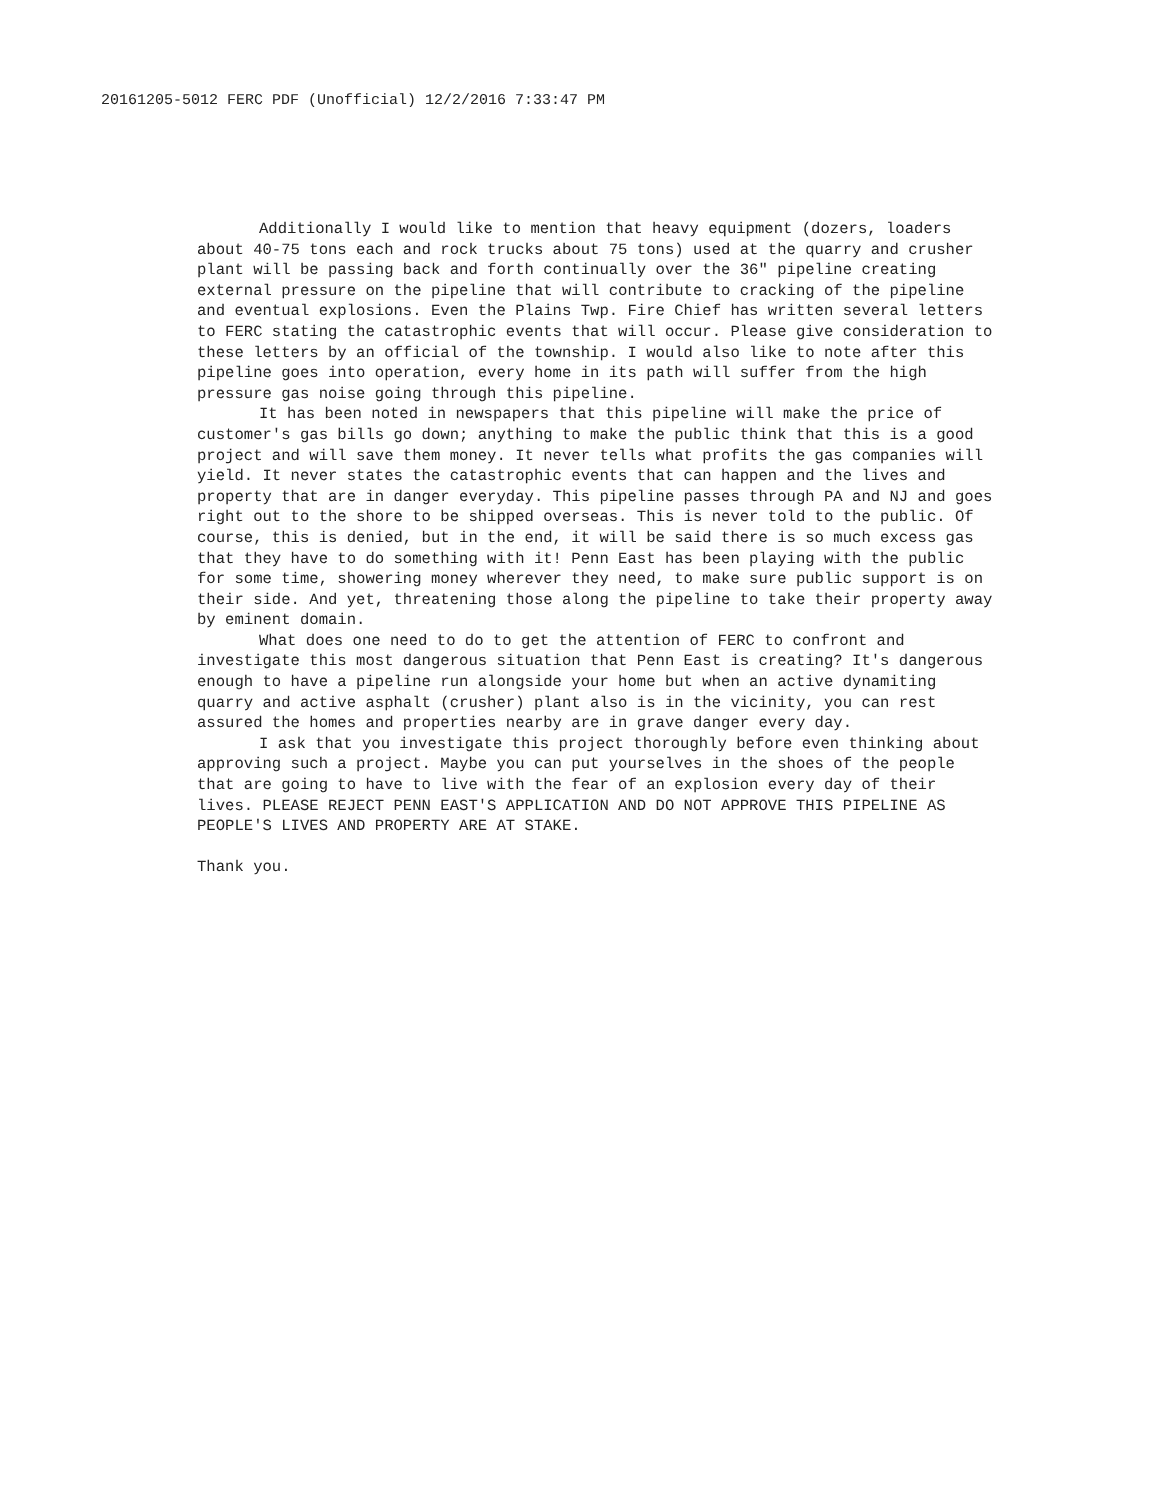20161205-5012 FERC PDF (Unofficial) 12/2/2016 7:33:47 PM
Additionally I would like to mention that heavy equipment (dozers, loaders about 40-75 tons each and rock trucks about 75 tons) used at the quarry and crusher plant will be passing back and forth continually over the 36" pipeline creating external pressure on the pipeline that will contribute to cracking of the pipeline and eventual explosions. Even the Plains Twp. Fire Chief has written several letters to FERC stating the catastrophic events that will occur. Please give consideration to these letters by an official of the township. I would also like to note after this pipeline goes into operation, every home in its path will suffer from the high pressure gas noise going through this pipeline.
It has been noted in newspapers that this pipeline will make the price of customer's gas bills go down; anything to make the public think that this is a good project and will save them money. It never tells what profits the gas companies will yield. It never states the catastrophic events that can happen and the lives and property that are in danger everyday. This pipeline passes through PA and NJ and goes right out to the shore to be shipped overseas. This is never told to the public. Of course, this is denied, but in the end, it will be said there is so much excess gas that they have to do something with it! Penn East has been playing with the public for some time, showering money wherever they need, to make sure public support is on their side. And yet, threatening those along the pipeline to take their property away by eminent domain.
What does one need to do to get the attention of FERC to confront and investigate this most dangerous situation that Penn East is creating? It's dangerous enough to have a pipeline run alongside your home but when an active dynamiting quarry and active asphalt (crusher) plant also is in the vicinity, you can rest assured the homes and properties nearby are in grave danger every day.
I ask that you investigate this project thoroughly before even thinking about approving such a project. Maybe you can put yourselves in the shoes of the people that are going to have to live with the fear of an explosion every day of their lives. PLEASE REJECT PENN EAST'S APPLICATION AND DO NOT APPROVE THIS PIPELINE AS PEOPLE'S LIVES AND PROPERTY ARE AT STAKE.
Thank you.